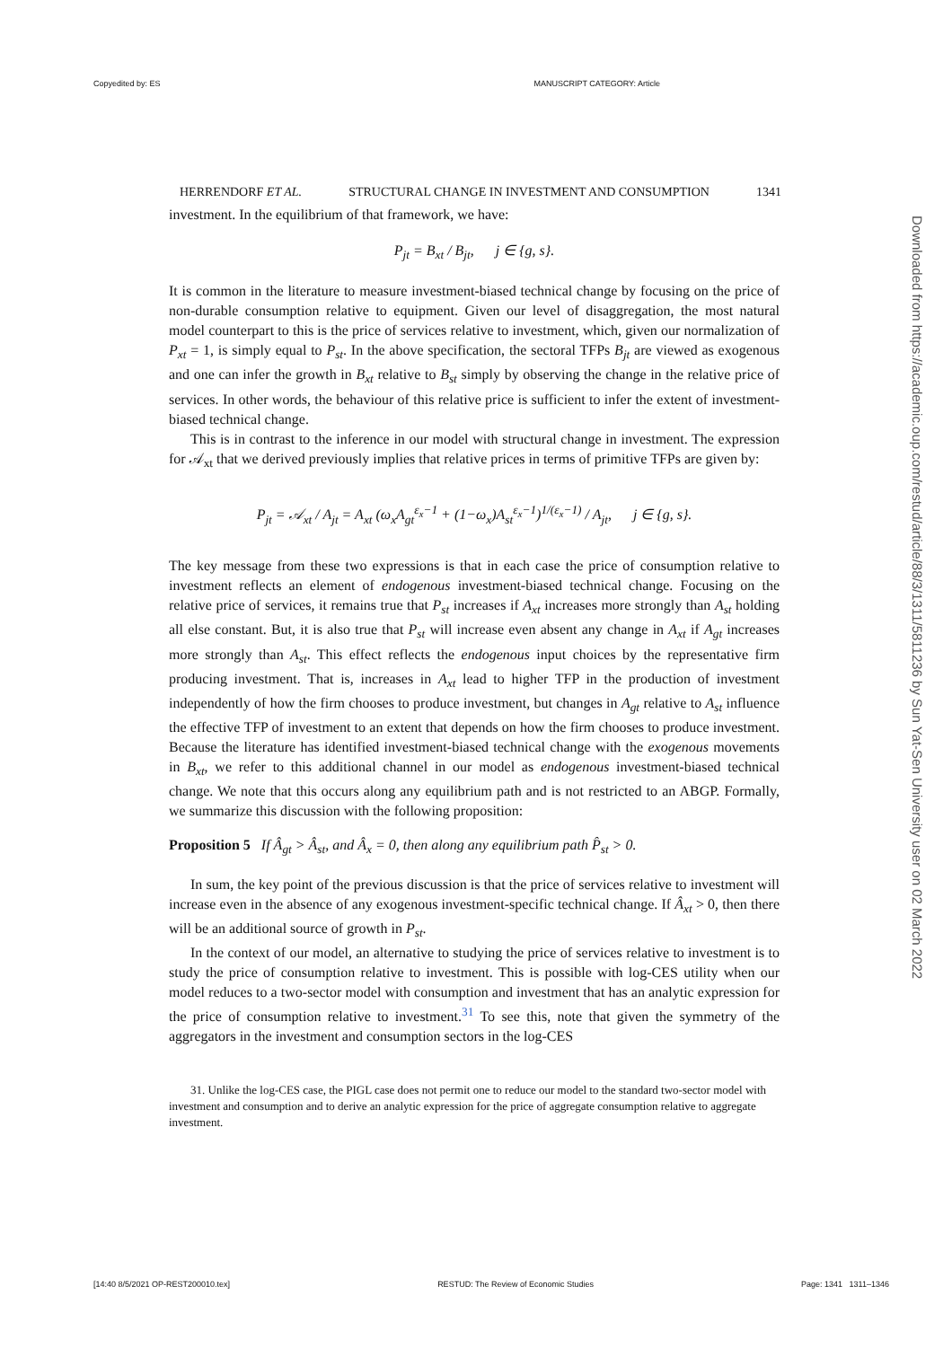Copyedited by: ES MANUSCRIPT CATEGORY: Article
HERRENDORF ET AL. STRUCTURAL CHANGE IN INVESTMENT AND CONSUMPTION 1341
investment. In the equilibrium of that framework, we have:
P<sub>jt</sub> = B<sub>xt</sub> / B<sub>jt</sub>, j ∈ {g, s}.
It is common in the literature to measure investment-biased technical change by focusing on the price of non-durable consumption relative to equipment. Given our level of disaggregation, the most natural model counterpart to this is the price of services relative to investment, which, given our normalization of P<sub>xt</sub> = 1, is simply equal to P<sub>st</sub>. In the above specification, the sectoral TFPs B<sub>jt</sub> are viewed as exogenous and one can infer the growth in B<sub>xt</sub> relative to B<sub>st</sub> simply by observing the change in the relative price of services. In other words, the behaviour of this relative price is sufficient to infer the extent of investment-biased technical change.
This is in contrast to the inference in our model with structural change in investment. The expression for 𝒜<sub>xt</sub> that we derived previously implies that relative prices in terms of primitive TFPs are given by:
P<sub>jt</sub> = 𝒜<sub>xt</sub> / A<sub>jt</sub> = A<sub>xt</sub> (ω<sub>x</sub>A<sub>gt</sub><sup>ε<sub>x</sub>−1</sup> + (1−ω<sub>x</sub>)A<sub>st</sub><sup>ε<sub>x</sub>−1</sup>)<sup>1/(ε<sub>x</sub>−1)</sup> / A<sub>jt</sub>, j ∈ {g, s}.
The key message from these two expressions is that in each case the price of consumption relative to investment reflects an element of endogenous investment-biased technical change. Focusing on the relative price of services, it remains true that P<sub>st</sub> increases if A<sub>xt</sub> increases more strongly than A<sub>st</sub> holding all else constant. But, it is also true that P<sub>st</sub> will increase even absent any change in A<sub>xt</sub> if A<sub>gt</sub> increases more strongly than A<sub>st</sub>. This effect reflects the endogenous input choices by the representative firm producing investment. That is, increases in A<sub>xt</sub> lead to higher TFP in the production of investment independently of how the firm chooses to produce investment, but changes in A<sub>gt</sub> relative to A<sub>st</sub> influence the effective TFP of investment to an extent that depends on how the firm chooses to produce investment. Because the literature has identified investment-biased technical change with the exogenous movements in B<sub>xt</sub>, we refer to this additional channel in our model as endogenous investment-biased technical change. We note that this occurs along any equilibrium path and is not restricted to an ABGP. Formally, we summarize this discussion with the following proposition:
Proposition 5 If Â<sub>gt</sub> > Â<sub>st</sub>, and Â<sub>x</sub> = 0, then along any equilibrium path P̂<sub>st</sub> > 0.
In sum, the key point of the previous discussion is that the price of services relative to investment will increase even in the absence of any exogenous investment-specific technical change. If Â<sub>xt</sub> > 0, then there will be an additional source of growth in P<sub>st</sub>.
In the context of our model, an alternative to studying the price of services relative to investment is to study the price of consumption relative to investment. This is possible with log-CES utility when our model reduces to a two-sector model with consumption and investment that has an analytic expression for the price of consumption relative to investment.<sup>31</sup> To see this, note that given the symmetry of the aggregators in the investment and consumption sectors in the log-CES
31. Unlike the log-CES case, the PIGL case does not permit one to reduce our model to the standard two-sector model with investment and consumption and to derive an analytic expression for the price of aggregate consumption relative to aggregate investment.
Downloaded from https://academic.oup.com/restud/article/88/3/1311/5811236 by Sun Yat-Sen University user on 02 March 2022
[14:40 8/5/2021 OP-REST200010.tex] RESTUD: The Review of Economic Studies Page: 1341 1311–1346